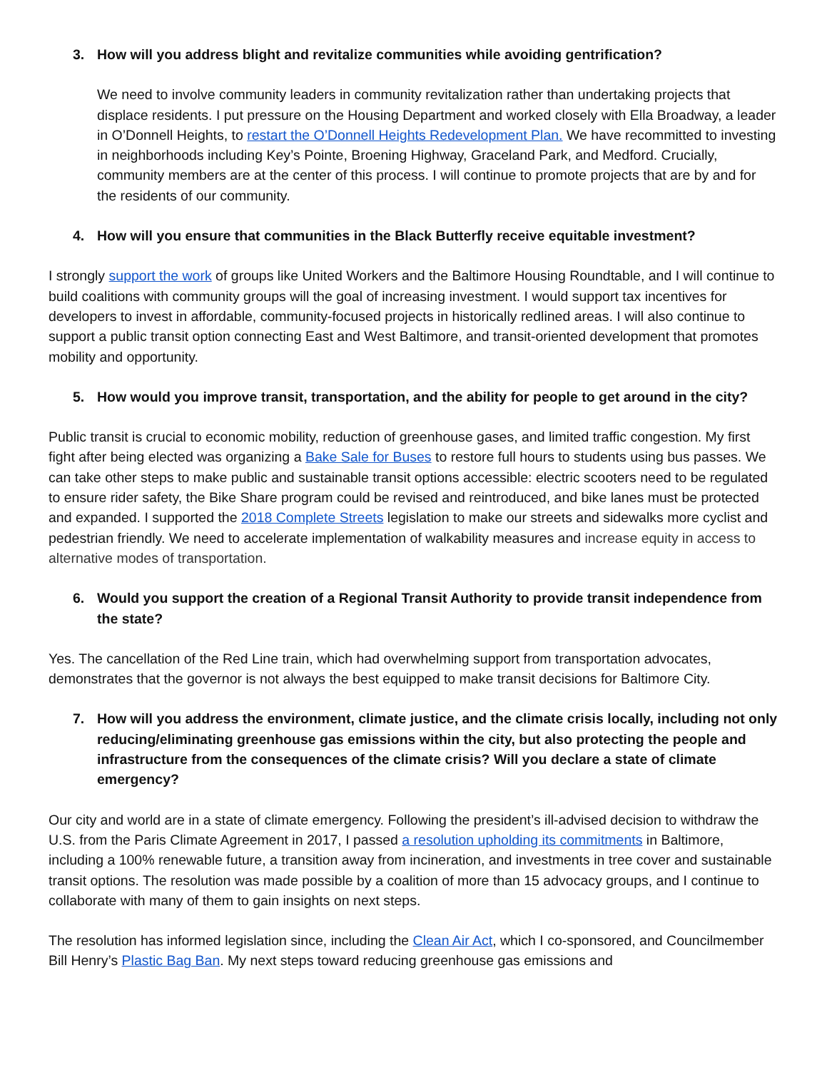3. How will you address blight and revitalize communities while avoiding gentrification?
We need to involve community leaders in community revitalization rather than undertaking projects that displace residents. I put pressure on the Housing Department and worked closely with Ella Broadway, a leader in O’Donnell Heights, to restart the O’Donnell Heights Redevelopment Plan. We have recommitted to investing in neighborhoods including Key’s Pointe, Broening Highway, Graceland Park, and Medford. Crucially, community members are at the center of this process. I will continue to promote projects that are by and for the residents of our community.
4. How will you ensure that communities in the Black Butterfly receive equitable investment?
I strongly support the work of groups like United Workers and the Baltimore Housing Roundtable, and I will continue to build coalitions with community groups will the goal of increasing investment. I would support tax incentives for developers to invest in affordable, community-focused projects in historically redlined areas. I will also continue to support a public transit option connecting East and West Baltimore, and transit-oriented development that promotes mobility and opportunity.
5. How would you improve transit, transportation, and the ability for people to get around in the city?
Public transit is crucial to economic mobility, reduction of greenhouse gases, and limited traffic congestion. My first fight after being elected was organizing a Bake Sale for Buses to restore full hours to students using bus passes. We can take other steps to make public and sustainable transit options accessible: electric scooters need to be regulated to ensure rider safety, the Bike Share program could be revised and reintroduced, and bike lanes must be protected and expanded. I supported the 2018 Complete Streets legislation to make our streets and sidewalks more cyclist and pedestrian friendly. We need to accelerate implementation of walkability measures and increase equity in access to alternative modes of transportation.
6. Would you support the creation of a Regional Transit Authority to provide transit independence from the state?
Yes. The cancellation of the Red Line train, which had overwhelming support from transportation advocates, demonstrates that the governor is not always the best equipped to make transit decisions for Baltimore City.
7. How will you address the environment, climate justice, and the climate crisis locally, including not only reducing/eliminating greenhouse gas emissions within the city, but also protecting the people and infrastructure from the consequences of the climate crisis? Will you declare a state of climate emergency?
Our city and world are in a state of climate emergency. Following the president’s ill-advised decision to withdraw the U.S. from the Paris Climate Agreement in 2017, I passed a resolution upholding its commitments in Baltimore, including a 100% renewable future, a transition away from incineration, and investments in tree cover and sustainable transit options. The resolution was made possible by a coalition of more than 15 advocacy groups, and I continue to collaborate with many of them to gain insights on next steps.
The resolution has informed legislation since, including the Clean Air Act, which I co-sponsored, and Councilmember Bill Henry’s Plastic Bag Ban. My next steps toward reducing greenhouse gas emissions and